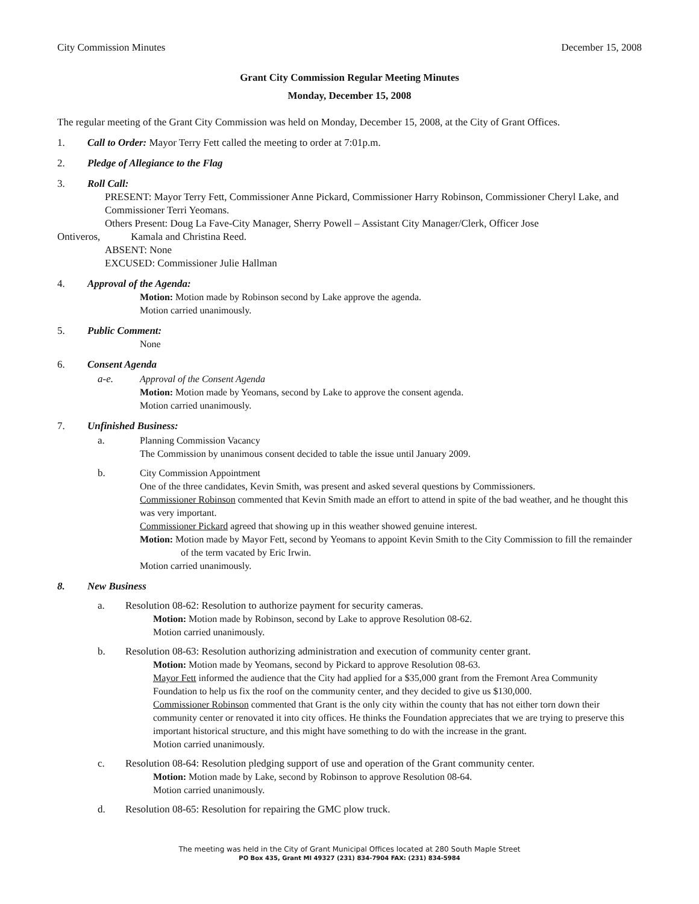City Commission Minutes December 15, 2008
Grant City Commission Regular Meeting Minutes
Monday, December 15, 2008
The regular meeting of the Grant City Commission was held on Monday, December 15, 2008, at the City of Grant Offices.
1. Call to Order: Mayor Terry Fett called the meeting to order at 7:01p.m.
2. Pledge of Allegiance to the Flag
3. Roll Call:
PRESENT: Mayor Terry Fett, Commissioner Anne Pickard, Commissioner Harry Robinson, Commissioner Cheryl Lake, and Commissioner Terri Yeomans.
Others Present: Doug La Fave-City Manager, Sherry Powell – Assistant City Manager/Clerk, Officer Jose
Ontiveros, Kamala and Christina Reed.
ABSENT: None
EXCUSED: Commissioner Julie Hallman
4. Approval of the Agenda:
Motion: Motion made by Robinson second by Lake approve the agenda.
Motion carried unanimously.
5. Public Comment:
None
6. Consent Agenda
a-e. Approval of the Consent Agenda
Motion: Motion made by Yeomans, second by Lake to approve the consent agenda.
Motion carried unanimously.
7. Unfinished Business:
a. Planning Commission Vacancy
The Commission by unanimous consent decided to table the issue until January 2009.
b. City Commission Appointment
One of the three candidates, Kevin Smith, was present and asked several questions by Commissioners.
Commissioner Robinson commented that Kevin Smith made an effort to attend in spite of the bad weather, and he thought this was very important.
Commissioner Pickard agreed that showing up in this weather showed genuine interest.
Motion: Motion made by Mayor Fett, second by Yeomans to appoint Kevin Smith to the City Commission to fill the remainder of the term vacated by Eric Irwin.
Motion carried unanimously.
8. New Business
a. Resolution 08-62: Resolution to authorize payment for security cameras.
Motion: Motion made by Robinson, second by Lake to approve Resolution 08-62.
Motion carried unanimously.
b. Resolution 08-63: Resolution authorizing administration and execution of community center grant.
Motion: Motion made by Yeomans, second by Pickard to approve Resolution 08-63.
Mayor Fett informed the audience that the City had applied for a $35,000 grant from the Fremont Area Community Foundation to help us fix the roof on the community center, and they decided to give us $130,000.
Commissioner Robinson commented that Grant is the only city within the county that has not either torn down their community center or renovated it into city offices. He thinks the Foundation appreciates that we are trying to preserve this important historical structure, and this might have something to do with the increase in the grant.
Motion carried unanimously.
c. Resolution 08-64: Resolution pledging support of use and operation of the Grant community center.
Motion: Motion made by Lake, second by Robinson to approve Resolution 08-64.
Motion carried unanimously.
d. Resolution 08-65: Resolution for repairing the GMC plow truck.
The meeting was held in the City of Grant Municipal Offices located at 280 South Maple Street
PO Box 435, Grant MI 49327 (231) 834-7904 FAX: (231) 834-5984